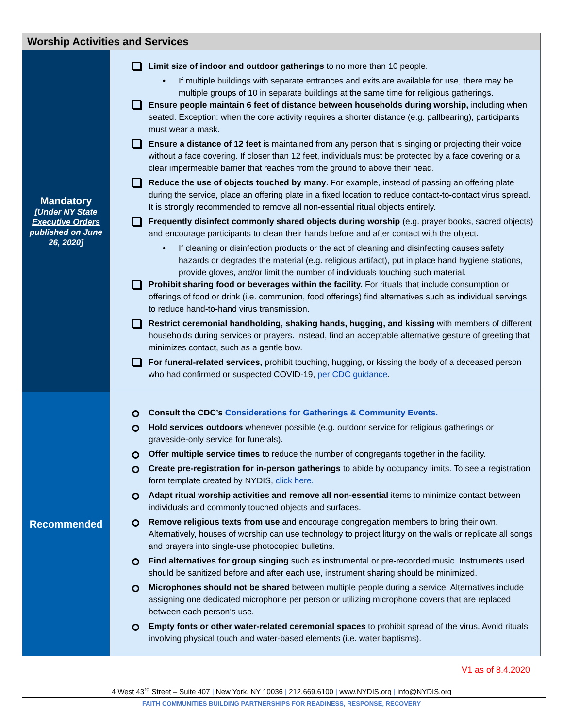| Worship Activities and Services | |
| --- | --- |
| Mandatory [Under NY State Executive Orders published on June 26, 2020] | Limit size of indoor and outdoor gatherings to no more than 10 people. • If multiple buildings with separate entrances and exits are available for use, there may be multiple groups of 10 in separate buildings at the same time for religious gatherings. Ensure people maintain 6 feet of distance between households during worship, including when seated. Exception: when the core activity requires a shorter distance (e.g. pallbearing), participants must wear a mask. Ensure a distance of 12 feet is maintained from any person that is singing or projecting their voice without a face covering. If closer than 12 feet, individuals must be protected by a face covering or a clear impermeable barrier that reaches from the ground to above their head. Reduce the use of objects touched by many . For example, instead of passing an offering plate during the service, place an offering plate in a fixed location to reduce contact-to-contact virus spread. It is strongly recommended to remove all non-essential ritual objects entirely. Frequently disinfect commonly shared objects during worship (e.g. prayer books, sacred objects) and encourage participants to clean their hands before and after contact with the object. • If cleaning or disinfection products or the act of cleaning and disinfecting causes safety hazards or degrades the material (e.g. religious artifact), put in place hand hygiene stations, provide gloves, and/or limit the number of individuals touching such material. Prohibit sharing food or beverages within the facility. For rituals that include consumption or offerings of food or drink (i.e. communion, food offerings) find alternatives such as individual servings to reduce hand-to-hand virus transmission. Restrict ceremonial handholding, shaking hands, hugging, and kissing with members of different households during services or prayers. Instead, find an acceptable alternative gesture of greeting that minimizes contact, such as a gentle bow. For funeral-related services, prohibit touching, hugging, or kissing the body of a deceased person who had confirmed or suspected COVID-19, per CDC guidance . |
| Recommended | Consult the CDC’s Considerations for Gatherings & Community Events. Hold services outdoors whenever possible (e.g. outdoor service for religious gatherings or graveside-only service for funerals). Offer multiple service times to reduce the number of congregants together in the facility. Create pre-registration for in-person gatherings to abide by occupancy limits. To see a registration form template created by NYDIS, click here. Adapt ritual worship activities and remove all non-essential items to minimize contact between individuals and commonly touched objects and surfaces. Remove religious texts from use and encourage congregation members to bring their own. Alternatively, houses of worship can use technology to project liturgy on the walls or replicate all songs and prayers into single-use photocopied bulletins. Find alternatives for group singing such as instrumental or pre-recorded music. Instruments used should be sanitized before and after each use, instrument sharing should be minimized. Microphones should not be shared between multiple people during a service. Alternatives include assigning one dedicated microphone per person or utilizing microphone covers that are replaced between each person’s use. Empty fonts or other water-related ceremonial spaces to prohibit spread of the virus. Avoid rituals involving physical touch and water-based elements (i.e. water baptisms). |
V1 as of 8.4.2020
4 West 43<sup>rd</sup> Street – Suite 407 | New York, NY 10036 | 212.669.6100 | www.NYDIS.org | info@NYDIS.org
FAITH COMMUNITIES BUILDING PARTNERSHIPS FOR READINESS, RESPONSE, RECOVERY